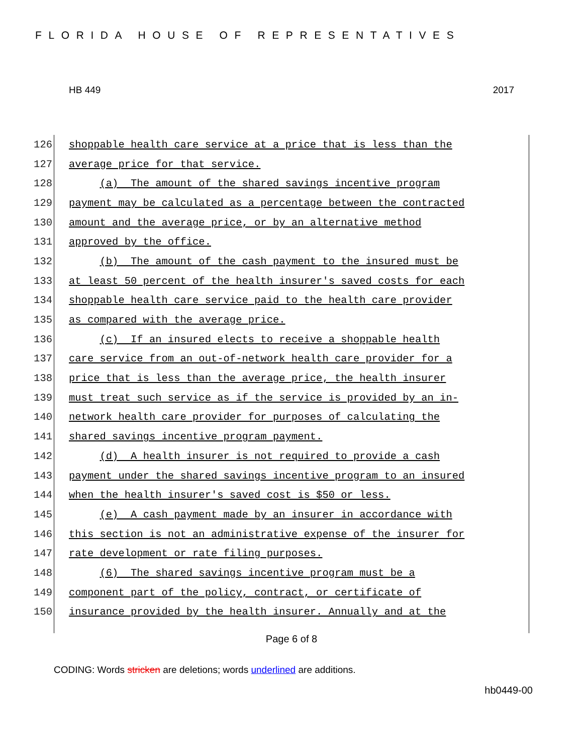FLORIDA HOUSE OF REPRESENTATIVES
HB 449 2017
126 shoppable health care service at a price that is less than the
127 average price for that service.
128 (a) The amount of the shared savings incentive program
129 payment may be calculated as a percentage between the contracted
130 amount and the average price, or by an alternative method
131 approved by the office.
132 (b) The amount of the cash payment to the insured must be
133 at least 50 percent of the health insurer's saved costs for each
134 shoppable health care service paid to the health care provider
135 as compared with the average price.
136 (c) If an insured elects to receive a shoppable health
137 care service from an out-of-network health care provider for a
138 price that is less than the average price, the health insurer
139 must treat such service as if the service is provided by an in-
140 network health care provider for purposes of calculating the
141 shared savings incentive program payment.
142 (d) A health insurer is not required to provide a cash
143 payment under the shared savings incentive program to an insured
144 when the health insurer's saved cost is $50 or less.
145 (e) A cash payment made by an insurer in accordance with
146 this section is not an administrative expense of the insurer for
147 rate development or rate filing purposes.
148 (6) The shared savings incentive program must be a
149 component part of the policy, contract, or certificate of
150 insurance provided by the health insurer. Annually and at the
Page 6 of 8
CODING: Words stricken are deletions; words underlined are additions.
hb0449-00